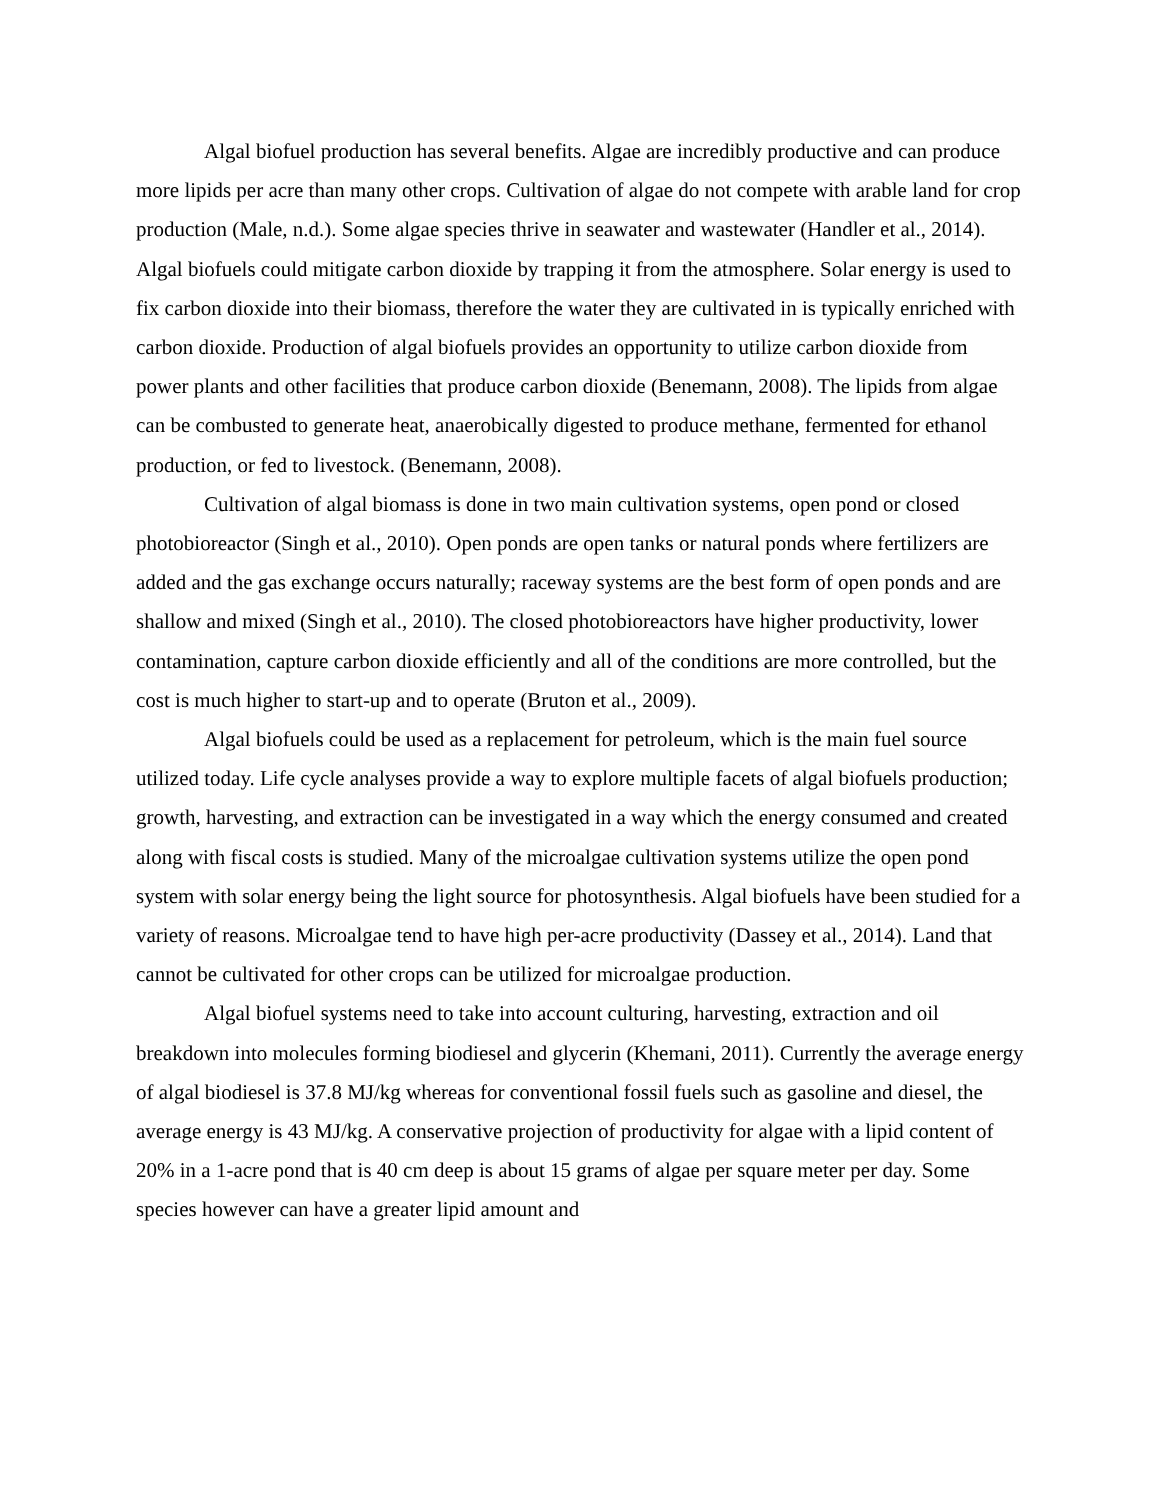Algal biofuel production has several benefits. Algae are incredibly productive and can produce more lipids per acre than many other crops. Cultivation of algae do not compete with arable land for crop production (Male, n.d.). Some algae species thrive in seawater and wastewater (Handler et al., 2014). Algal biofuels could mitigate carbon dioxide by trapping it from the atmosphere. Solar energy is used to fix carbon dioxide into their biomass, therefore the water they are cultivated in is typically enriched with carbon dioxide. Production of algal biofuels provides an opportunity to utilize carbon dioxide from power plants and other facilities that produce carbon dioxide (Benemann, 2008). The lipids from algae can be combusted to generate heat, anaerobically digested to produce methane, fermented for ethanol production, or fed to livestock. (Benemann, 2008).
Cultivation of algal biomass is done in two main cultivation systems, open pond or closed photobioreactor (Singh et al., 2010). Open ponds are open tanks or natural ponds where fertilizers are added and the gas exchange occurs naturally; raceway systems are the best form of open ponds and are shallow and mixed (Singh et al., 2010). The closed photobioreactors have higher productivity, lower contamination, capture carbon dioxide efficiently and all of the conditions are more controlled, but the cost is much higher to start-up and to operate (Bruton et al., 2009).
Algal biofuels could be used as a replacement for petroleum, which is the main fuel source utilized today. Life cycle analyses provide a way to explore multiple facets of algal biofuels production; growth, harvesting, and extraction can be investigated in a way which the energy consumed and created along with fiscal costs is studied. Many of the microalgae cultivation systems utilize the open pond system with solar energy being the light source for photosynthesis. Algal biofuels have been studied for a variety of reasons. Microalgae tend to have high per-acre productivity (Dassey et al., 2014). Land that cannot be cultivated for other crops can be utilized for microalgae production.
Algal biofuel systems need to take into account culturing, harvesting, extraction and oil breakdown into molecules forming biodiesel and glycerin (Khemani, 2011). Currently the average energy of algal biodiesel is 37.8 MJ/kg whereas for conventional fossil fuels such as gasoline and diesel, the average energy is 43 MJ/kg. A conservative projection of productivity for algae with a lipid content of 20% in a 1-acre pond that is 40 cm deep is about 15 grams of algae per square meter per day. Some species however can have a greater lipid amount and